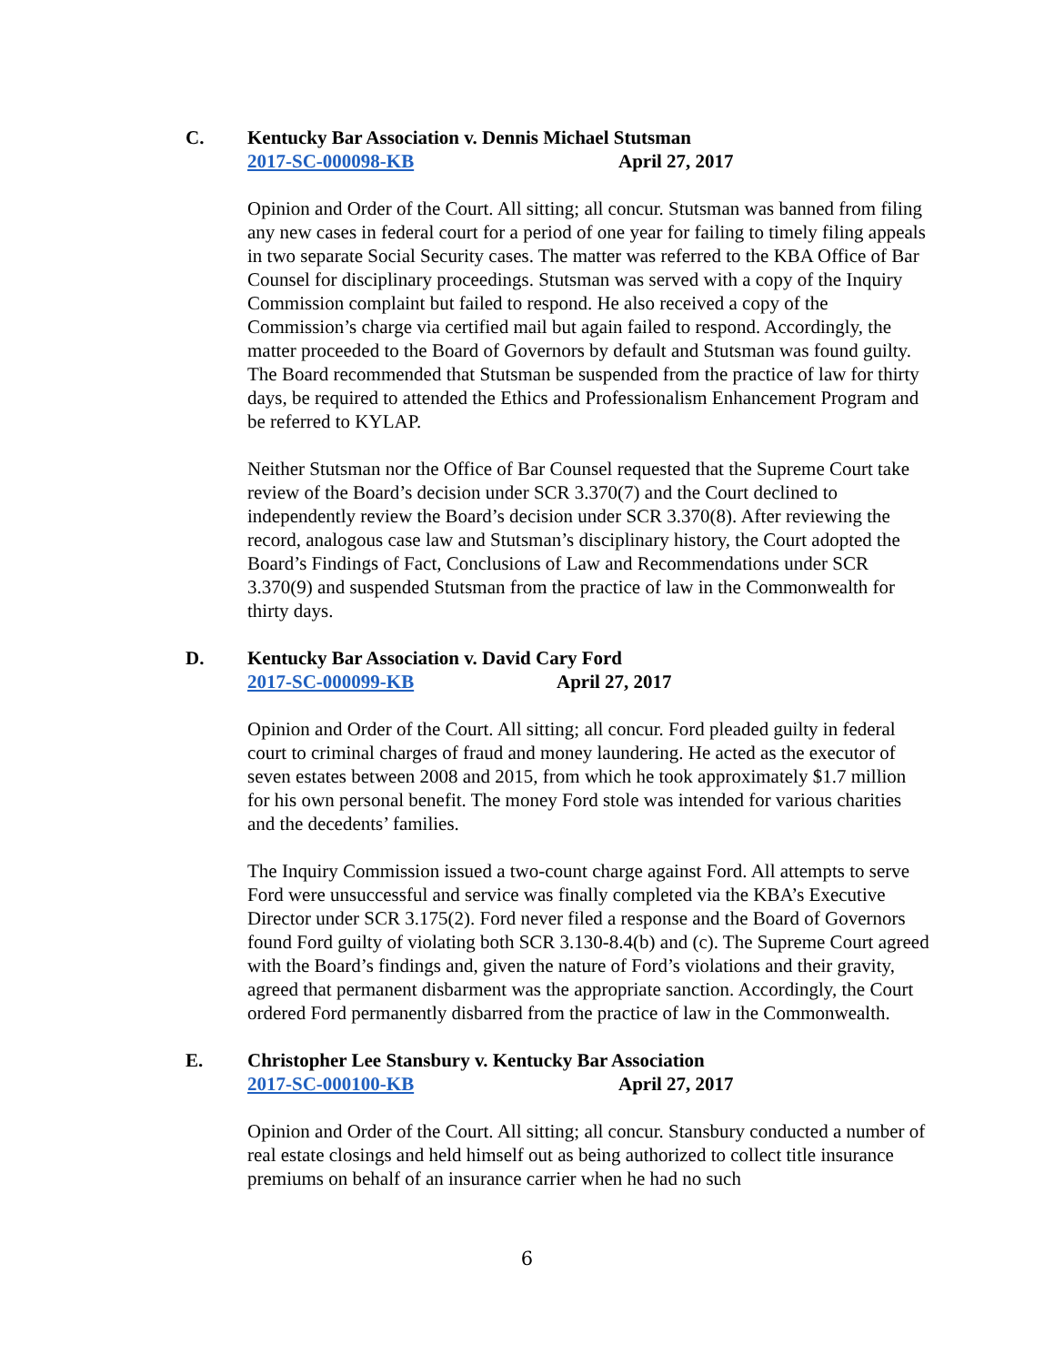C. Kentucky Bar Association v. Dennis Michael Stutsman
2017-SC-000098-KB April 27, 2017
Opinion and Order of the Court. All sitting; all concur. Stutsman was banned from filing any new cases in federal court for a period of one year for failing to timely filing appeals in two separate Social Security cases. The matter was referred to the KBA Office of Bar Counsel for disciplinary proceedings. Stutsman was served with a copy of the Inquiry Commission complaint but failed to respond. He also received a copy of the Commission’s charge via certified mail but again failed to respond. Accordingly, the matter proceeded to the Board of Governors by default and Stutsman was found guilty. The Board recommended that Stutsman be suspended from the practice of law for thirty days, be required to attended the Ethics and Professionalism Enhancement Program and be referred to KYLAP.
Neither Stutsman nor the Office of Bar Counsel requested that the Supreme Court take review of the Board’s decision under SCR 3.370(7) and the Court declined to independently review the Board’s decision under SCR 3.370(8). After reviewing the record, analogous case law and Stutsman’s disciplinary history, the Court adopted the Board’s Findings of Fact, Conclusions of Law and Recommendations under SCR 3.370(9) and suspended Stutsman from the practice of law in the Commonwealth for thirty days.
D. Kentucky Bar Association v. David Cary Ford
2017-SC-000099-KB April 27, 2017
Opinion and Order of the Court. All sitting; all concur. Ford pleaded guilty in federal court to criminal charges of fraud and money laundering. He acted as the executor of seven estates between 2008 and 2015, from which he took approximately $1.7 million for his own personal benefit. The money Ford stole was intended for various charities and the decedents’ families.
The Inquiry Commission issued a two-count charge against Ford. All attempts to serve Ford were unsuccessful and service was finally completed via the KBA’s Executive Director under SCR 3.175(2). Ford never filed a response and the Board of Governors found Ford guilty of violating both SCR 3.130-8.4(b) and (c). The Supreme Court agreed with the Board’s findings and, given the nature of Ford’s violations and their gravity, agreed that permanent disbarment was the appropriate sanction. Accordingly, the Court ordered Ford permanently disbarred from the practice of law in the Commonwealth.
E. Christopher Lee Stansbury v. Kentucky Bar Association
2017-SC-000100-KB April 27, 2017
Opinion and Order of the Court. All sitting; all concur. Stansbury conducted a number of real estate closings and held himself out as being authorized to collect title insurance premiums on behalf of an insurance carrier when he had no such
6